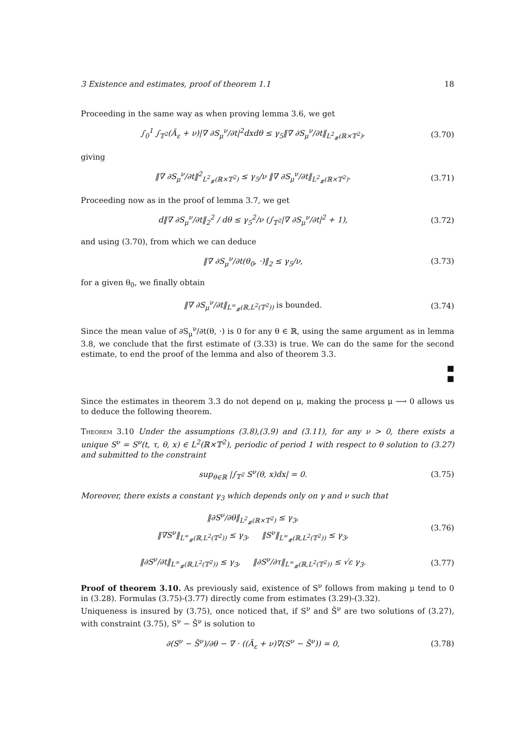3 Existence and estimates, proof of theorem 1.1 18
Proceeding in the same way as when proving lemma 3.6, we get
∫<sub>0</sub><sup>1</sup> ∫<sub>𝕋<sup>2</sup></sub>(Ã<sub>ε</sub> + ν)|∇ ∂S<sub>μ</sub><sup>ν</sup>/∂t|<sup>2</sup>dxdθ ≤ γ<sub>5</sub>‖∇ ∂S<sub>μ</sub><sup>ν</sup>/∂t‖<sub>L<sup>2</sup><sub>#</sub>(ℝ×𝕋<sup>2</sup>)</sub>,
(3.70)
giving
‖∇ ∂S<sub>μ</sub><sup>ν</sup>/∂t‖<sup>2</sup><sub>L<sup>2</sup><sub>#</sub>(ℝ×𝕋<sup>2</sup>)</sub> ≤ γ<sub>5</sub>/ν ‖∇ ∂S<sub>μ</sub><sup>ν</sup>/∂t‖<sub>L<sup>2</sup><sub>#</sub>(ℝ×𝕋<sup>2</sup>)</sub>.
(3.71)
Proceeding now as in the proof of lemma 3.7, we get
d‖∇ ∂S<sub>μ</sub><sup>ν</sup>/∂t‖<sub>2</sub><sup>2</sup> / dθ ≤ γ<sub>5</sub><sup>2</sup>/ν (∫<sub>𝕋<sup>2</sup></sub>|∇ ∂S<sub>μ</sub><sup>ν</sup>/∂t|<sup>2</sup> + 1),
(3.72)
and using (3.70), from which we can deduce
‖∇ ∂S<sub>μ</sub><sup>ν</sup>/∂t(θ<sub>0</sub>, ·)‖<sub>2</sub> ≤ γ<sub>5</sub>/ν, (3.73)
for a given θ<sub>0</sub>, we finally obtain
‖∇ ∂S<sub>μ</sub><sup>ν</sup>/∂t‖<sub>L<sup>∞</sup><sub>#</sub>(ℝ,L<sup>2</sup>(𝕋<sup>2</sup>))</sub> is bounded.
(3.74)
Since the mean value of ∂S<sub>μ</sub><sup>ν</sup>/∂t(θ, ·) is 0 for any θ ∈ ℝ, using the same argument as in lemma 3.8, we conclude that the first estimate of (3.33) is true. We can do the same for the second estimate, to end the proof of the lemma and also of theorem 3.3.
■
■
Since the estimates in theorem 3.3 do not depend on μ, making the process μ ⟶ 0 allows us to deduce the following theorem.
Theorem 3.10 Under the assumptions (3.8),(3.9) and (3.11), for any ν > 0, there exists a unique S<sup>ν</sup> = S<sup>ν</sup>(t, τ, θ, x) ∈ L<sup>2</sup>(ℝ×𝕋<sup>2</sup>), periodic of period 1 with respect to θ solution to (3.27) and submitted to the constraint
sup<sub>θ∈ℝ</sub> |∫<sub>𝕋<sup>2</sup></sub> S<sup>ν</sup>(θ, x)dx| = 0. (3.75)
Moreover, there exists a constant γ<sub>3</sub> which depends only on γ and ν such that
‖∂S<sup>ν</sup>/∂θ‖<sub>L<sup>2</sup><sub>#</sub>(ℝ×𝕋<sup>2</sup>)</sub> ≤ γ<sub>3</sub>,
‖∇S<sup>ν</sup>‖<sub>L<sup>∞</sup><sub>#</sub>(ℝ,L<sup>2</sup>(𝕋<sup>2</sup>))</sub> ≤ γ<sub>3</sub>, ‖S<sup>ν</sup>‖<sub>L<sup>∞</sup><sub>#</sub>(ℝ,L<sup>2</sup>(𝕋<sup>2</sup>))</sub> ≤ γ<sub>3</sub>,
(3.76)
‖∂S<sup>ν</sup>/∂t‖<sub>L<sup>∞</sup><sub>#</sub>(ℝ,L<sup>2</sup>(𝕋<sup>2</sup>))</sub> ≤ γ<sub>3</sub>, ‖∂S<sup>ν</sup>/∂τ‖<sub>L<sup>∞</sup><sub>#</sub>(ℝ,L<sup>2</sup>(𝕋<sup>2</sup>))</sub> ≤ √ε γ<sub>3</sub>.
(3.77)
Proof of theorem 3.10. As previously said, existence of S<sup>ν</sup> follows from making μ tend to 0 in (3.28). Formulas (3.75)-(3.77) directly come from estimates (3.29)-(3.32).
Uniqueness is insured by (3.75), once noticed that, if S<sup>ν</sup> and S̃<sup>ν</sup> are two solutions of (3.27), with constraint (3.75), S<sup>ν</sup> − S̃<sup>ν</sup> is solution to
∂(S<sup>ν</sup> − S̃<sup>ν</sup>)/∂θ − ∇ · ((Ã<sub>ε</sub> + ν)∇(S<sup>ν</sup> − S̃<sup>ν</sup>)) = 0,
(3.78)